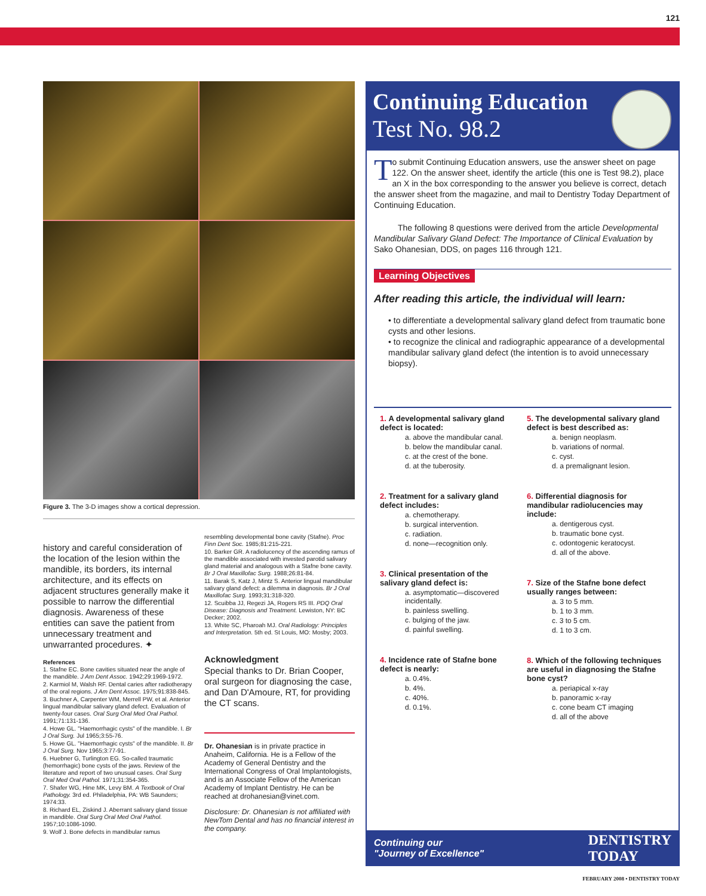121
Figure 3. The 3-D images show a cortical depression.
history and careful consideration of the location of the lesion within the mandible, its borders, its internal architecture, and its effects on adjacent structures generally make it possible to narrow the differential diagnosis. Awareness of these entities can save the patient from unnecessary treatment and unwarranted procedures. ✦
References
1. Stafne EC. Bone cavities situated near the angle of the mandible. J Am Dent Assoc. 1942;29:1969-1972.
2. Karmiol M, Walsh RF. Dental caries after radiotherapy of the oral regions. J Am Dent Assoc. 1975;91:838-845.
3. Buchner A, Carpenter WM, Merrell PW, et al. Anterior lingual mandibular salivary gland defect. Evaluation of twenty-four cases. Oral Surg Oral Med Oral Pathol. 1991;71:131-136.
4. Howe GL. "Haemorrhagic cysts" of the mandible. I. Br J Oral Surg. Jul 1965;3:55-76.
5. Howe GL. "Haemorrhagic cysts" of the mandible. II. Br J Oral Surg. Nov 1965;3:77-91.
6. Huebner G, Turlington EG. So-called traumatic (hemorrhagic) bone cysts of the jaws. Review of the literature and report of two unusual cases. Oral Surg Oral Med Oral Pathol. 1971;31:354-365.
7. Shafer WG, Hine MK, Levy BM. A Textbook of Oral Pathology. 3rd ed. Philadelphia, PA: WB Saunders; 1974:33.
8. Richard EL, Ziskind J. Aberrant salivary gland tissue in mandible. Oral Surg Oral Med Oral Pathol. 1957;10:1086-1090.
9. Wolf J. Bone defects in mandibular ramus
resembling developmental bone cavity (Stafne). Proc Finn Dent Soc. 1985;81:215-221.
10. Barker GR. A radiolucency of the ascending ramus of the mandible associated with invested parotid salivary gland material and analogous with a Stafne bone cavity. Br J Oral Maxillofac Surg. 1988;26:81-84.
11. Barak S, Katz J, Mintz S. Anterior lingual mandibular salivary gland defect: a dilemma in diagnosis. Br J Oral Maxillofac Surg. 1993;31:318-320.
12. Scuibba JJ, Regezi JA, Rogers RS III. PDQ Oral Disease: Diagnosis and Treatment. Lewiston, NY: BC Decker; 2002.
13. White SC, Pharoah MJ. Oral Radiology: Principles and Interpretation. 5th ed. St Louis, MO: Mosby; 2003.
Acknowledgment
Special thanks to Dr. Brian Cooper, oral surgeon for diagnosing the case, and Dan D'Amoure, RT, for providing the CT scans.
Dr. Ohanesian is in private practice in Anaheim, California. He is a Fellow of the Academy of General Dentistry and the International Congress of Oral Implantologists, and is an Associate Fellow of the American Academy of Implant Dentistry. He can be reached at drohanesian@vinet.com.
Disclosure: Dr. Ohanesian is not affiliated with NewTom Dental and has no financial interest in the company.
Continuing Education
Test No. 98.2
To submit Continuing Education answers, use the answer sheet on page 122. On the answer sheet, identify the article (this one is Test 98.2), place an X in the box corresponding to the answer you believe is correct, detach the answer sheet from the magazine, and mail to Dentistry Today Department of Continuing Education.
The following 8 questions were derived from the article Developmental Mandibular Salivary Gland Defect: The Importance of Clinical Evaluation by Sako Ohanesian, DDS, on pages 116 through 121.
Learning Objectives
After reading this article, the individual will learn:
• to differentiate a developmental salivary gland defect from traumatic bone cysts and other lesions.
• to recognize the clinical and radiographic appearance of a developmental mandibular salivary gland defect (the intention is to avoid unnecessary biopsy).
1. A developmental salivary gland defect is located:
a. above the mandibular canal.
b. below the mandibular canal.
c. at the crest of the bone.
d. at the tuberosity.
2. Treatment for a salivary gland defect includes:
a. chemotherapy.
b. surgical intervention.
c. radiation.
d. none—recognition only.
3. Clinical presentation of the salivary gland defect is:
a. asymptomatic—discovered incidentally.
b. painless swelling.
c. bulging of the jaw.
d. painful swelling.
4. Incidence rate of Stafne bone defect is nearly:
a. 0.4%.
b. 4%.
c. 40%.
d. 0.1%.
5. The developmental salivary gland defect is best described as:
a. benign neoplasm.
b. variations of normal.
c. cyst.
d. a premalignant lesion.
6. Differential diagnosis for mandibular radiolucencies may include:
a. dentigerous cyst.
b. traumatic bone cyst.
c. odontogenic keratocyst.
d. all of the above.
7. Size of the Stafne bone defect usually ranges between:
a. 3 to 5 mm.
b. 1 to 3 mm.
c. 3 to 5 cm.
d. 1 to 3 cm.
8. Which of the following techniques are useful in diagnosing the Stafne bone cyst?
a. periapical x-ray
b. panoramic x-ray
c. cone beam CT imaging
d. all of the above
Continuing our
"Journey of Excellence" DENTISTRY
TODAY
FEBRUARY 2008 • DENTISTRY TODAY